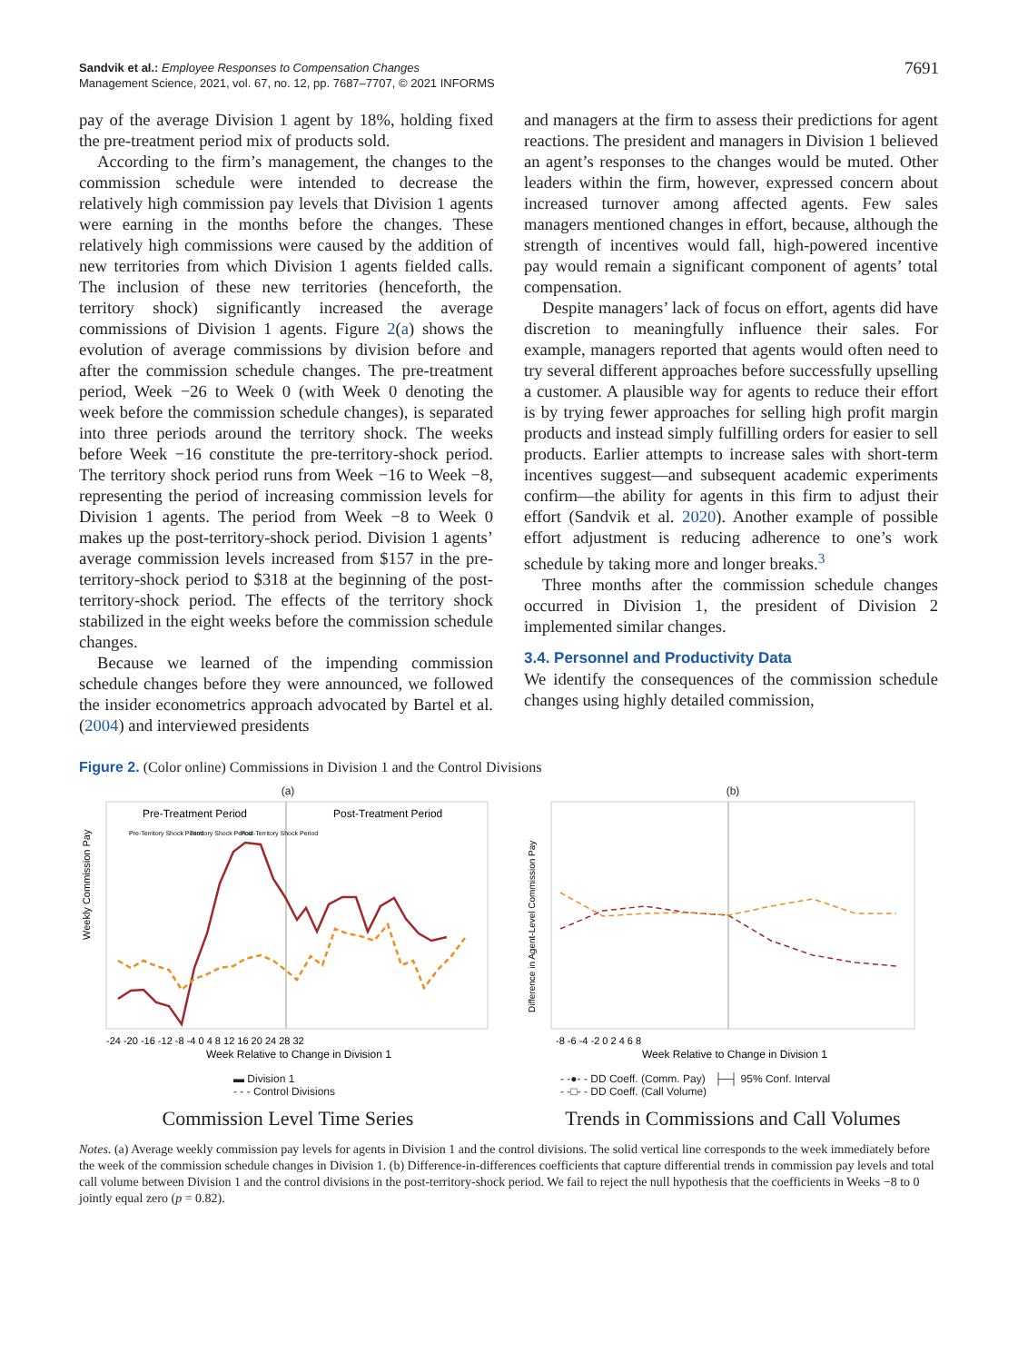Sandvik et al.: Employee Responses to Compensation Changes
Management Science, 2021, vol. 67, no. 12, pp. 7687–7707, © 2021 INFORMS
7691
pay of the average Division 1 agent by 18%, holding fixed the pre-treatment period mix of products sold.
According to the firm’s management, the changes to the commission schedule were intended to decrease the relatively high commission pay levels that Division 1 agents were earning in the months before the changes. These relatively high commissions were caused by the addition of new territories from which Division 1 agents fielded calls. The inclusion of these new territories (henceforth, the territory shock) significantly increased the average commissions of Division 1 agents. Figure 2(a) shows the evolution of average commissions by division before and after the commission schedule changes. The pre-treatment period, Week −26 to Week 0 (with Week 0 denoting the week before the commission schedule changes), is separated into three periods around the territory shock. The weeks before Week −16 constitute the pre-territory-shock period. The territory shock period runs from Week −16 to Week −8, representing the period of increasing commission levels for Division 1 agents. The period from Week −8 to Week 0 makes up the post-territory-shock period. Division 1 agents’ average commission levels increased from $157 in the pre-territory-shock period to $318 at the beginning of the post-territory-shock period. The effects of the territory shock stabilized in the eight weeks before the commission schedule changes.
Because we learned of the impending commission schedule changes before they were announced, we followed the insider econometrics approach advocated by Bartel et al. (2004) and interviewed presidents
and managers at the firm to assess their predictions for agent reactions. The president and managers in Division 1 believed an agent’s responses to the changes would be muted. Other leaders within the firm, however, expressed concern about increased turnover among affected agents. Few sales managers mentioned changes in effort, because, although the strength of incentives would fall, high-powered incentive pay would remain a significant component of agents’ total compensation.
Despite managers’ lack of focus on effort, agents did have discretion to meaningfully influence their sales. For example, managers reported that agents would often need to try several different approaches before successfully upselling a customer. A plausible way for agents to reduce their effort is by trying fewer approaches for selling high profit margin products and instead simply fulfilling orders for easier to sell products. Earlier attempts to increase sales with short-term incentives suggest—and subsequent academic experiments confirm—the ability for agents in this firm to adjust their effort (Sandvik et al. 2020). Another example of possible effort adjustment is reducing adherence to one’s work schedule by taking more and longer breaks.<sup>3</sup>
Three months after the commission schedule changes occurred in Division 1, the president of Division 2 implemented similar changes.
3.4. Personnel and Productivity Data
We identify the consequences of the commission schedule changes using highly detailed commission,
Figure 2. (Color online) Commissions in Division 1 and the Control Divisions
(a)
Pre-Treatment Period
Post-Treatment Period
Pre-Territory Shock Period
Territory Shock Period
Post-Territory Shock Period
Weekly Commission Pay
-24 -20 -16 -12 -8 -4 0 4 8 12 16 20 24 28 32
Week Relative to Change in Division 1
▬ Division 1
- - - Control Divisions
Commission Level Time Series
(b)
Difference in Agent-Level Commission Pay
-8 -6 -4 -2 0 2 4 6 8
Week Relative to Change in Division 1
- -●- - DD Coeff. (Comm. Pay) ├─┤ 95% Conf. Interval
- -□- - DD Coeff. (Call Volume)
Trends in Commissions and Call Volumes
Notes. (a) Average weekly commission pay levels for agents in Division 1 and the control divisions. The solid vertical line corresponds to the week immediately before the week of the commission schedule changes in Division 1. (b) Difference-in-differences coefficients that capture differential trends in commission pay levels and total call volume between Division 1 and the control divisions in the post-territory-shock period. We fail to reject the null hypothesis that the coefficients in Weeks −8 to 0 jointly equal zero (p = 0.82).